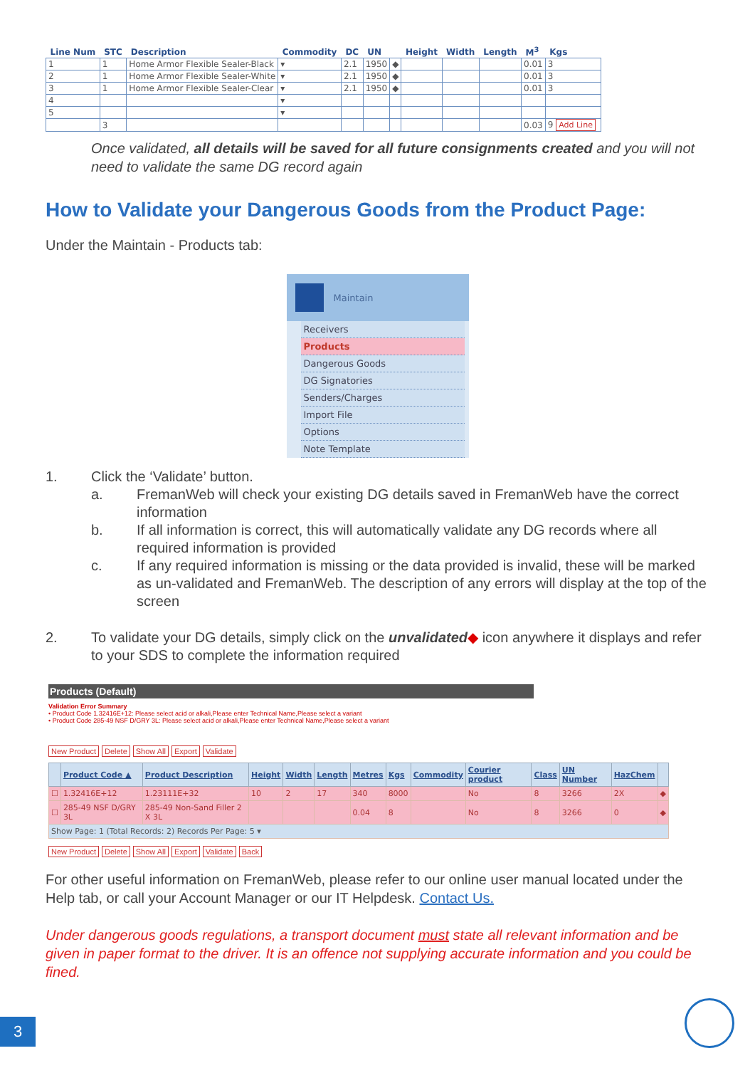| Line Num | STC | Description | Commodity | DC | UN | | Height | Width | Length | M<sup>3</sup> | Kgs |
| --- | --- | --- | --- | --- | --- | --- | --- | --- | --- | --- | --- |
| 1 | 1 | Home Armor Flexible Sealer-Black | ▾ | 2.1 | 1950 | ◆ | | | | 0.01 | 3 |
| 2 | 1 | Home Armor Flexible Sealer-White | ▾ | 2.1 | 1950 | ◆ | | | | 0.01 | 3 |
| 3 | 1 | Home Armor Flexible Sealer-Clear | ▾ | 2.1 | 1950 | ◆ | | | | 0.01 | 3 |
| 4 | | | ▾ | | | | | | | | |
| 5 | | | ▾ | | | | | | | | |
| | 3 | | | | | | | | | 0.03 | 9 Add Line |
Once validated, all details will be saved for all future consignments created and you will not need to validate the same DG record again
How to Validate your Dangerous Goods from the Product Page:
Under the Maintain - Products tab:
Maintain
Receivers
Products
Dangerous Goods
DG Signatories
Senders/Charges
Import File
Options
Note Template
1. Click the ‘Validate’ button.
a. FremanWeb will check your existing DG details saved in FremanWeb have the correct information
b. If all information is correct, this will automatically validate any DG records where all required information is provided
c. If any required information is missing or the data provided is invalid, these will be marked as un-validated and FremanWeb. The description of any errors will display at the top of the screen
2. To validate your DG details, simply click on the unvalidated◆ icon anywhere it displays and refer to your SDS to complete the information required
Products (Default)
Validation Error Summary
• Product Code 1.32416E+12: Please select acid or alkali,Please enter Technical Name,Please select a variant
• Product Code 285-49 NSF D/GRY 3L: Please select acid or alkali,Please enter Technical Name,Please select a variant
New Product Delete Show All Export Validate
| | Product Code ▲ | Product Description | Height | Width | Length | Metres | Kgs | Commodity | Courier product | Class | UN Number | HazChem | |
| --- | --- | --- | --- | --- | --- | --- | --- | --- | --- | --- | --- | --- | --- |
| ☐ | 1.32416E+12 | 1.23111E+32 | 10 | 2 | 17 | 340 | 8000 | | No | 8 | 3266 | 2X | ◆ |
| ☐ | 285-49 NSF D/GRY 3L | 285-49 Non-Sand Filler 2 X 3L | | | | 0.04 | 8 | | No | 8 | 3266 | 0 | ◆ |
| Show Page: 1 (Total Records: 2) Records Per Page: 5 ▾ | | | | | | | | | | | | | |
New Product Delete Show All Export Validate Back
For other useful information on FremanWeb, please refer to our online user manual located under the Help tab, or call your Account Manager or our IT Helpdesk. Contact Us.
Under dangerous goods regulations, a transport document must state all relevant information and be given in paper format to the driver. It is an offence not supplying accurate information and you could be fined.
3